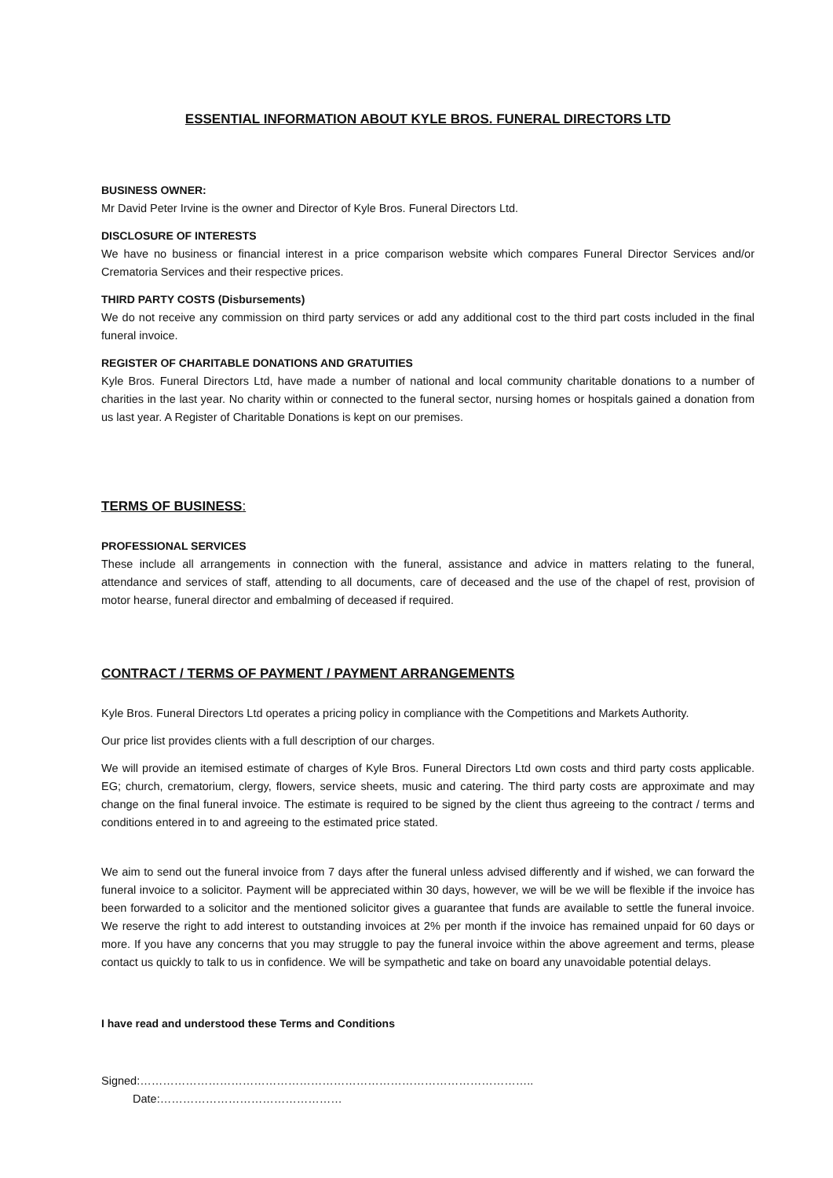ESSENTIAL INFORMATION ABOUT KYLE BROS. FUNERAL DIRECTORS LTD
BUSINESS OWNER:
Mr David Peter Irvine is the owner and Director of Kyle Bros. Funeral Directors Ltd.
DISCLOSURE OF INTERESTS
We have no business or financial interest in a price comparison website which compares Funeral Director Services and/or Crematoria Services and their respective prices.
THIRD PARTY COSTS (Disbursements)
We do not receive any commission on third party services or add any additional cost to the third part costs included in the final funeral invoice.
REGISTER OF CHARITABLE DONATIONS AND GRATUITIES
Kyle Bros. Funeral Directors Ltd, have made a number of national and local community charitable donations to a number of charities in the last year. No charity within or connected to the funeral sector, nursing homes or hospitals gained a donation from us last year. A Register of Charitable Donations is kept on our premises.
TERMS OF BUSINESS:
PROFESSIONAL SERVICES
These include all arrangements in connection with the funeral, assistance and advice in matters relating to the funeral, attendance and services of staff, attending to all documents, care of deceased and the use of the chapel of rest, provision of motor hearse, funeral director and embalming of deceased if required.
CONTRACT / TERMS OF PAYMENT / PAYMENT ARRANGEMENTS
Kyle Bros. Funeral Directors Ltd operates a pricing policy in compliance with the Competitions and Markets Authority.
Our price list provides clients with a full description of our charges.
We will provide an itemised estimate of charges of Kyle Bros. Funeral Directors Ltd own costs and third party costs applicable. EG; church, crematorium, clergy, flowers, service sheets, music and catering. The third party costs are approximate and may change on the final funeral invoice. The estimate is required to be signed by the client thus agreeing to the contract / terms and conditions entered in to and agreeing to the estimated price stated.
We aim to send out the funeral invoice from 7 days after the funeral unless advised differently and if wished, we can forward the funeral invoice to a solicitor. Payment will be appreciated within 30 days, however, we will be we will be flexible if the invoice has been forwarded to a solicitor and the mentioned solicitor gives a guarantee that funds are available to settle the funeral invoice. We reserve the right to add interest to outstanding invoices at 2% per month if the invoice has remained unpaid for 60 days or more. If you have any concerns that you may struggle to pay the funeral invoice within the above agreement and terms, please contact us quickly to talk to us in confidence. We will be sympathetic and take on board any unavoidable potential delays.
I have read and understood these Terms and Conditions
Signed:………………………………………………………………………………………….. Date:…………………………………………